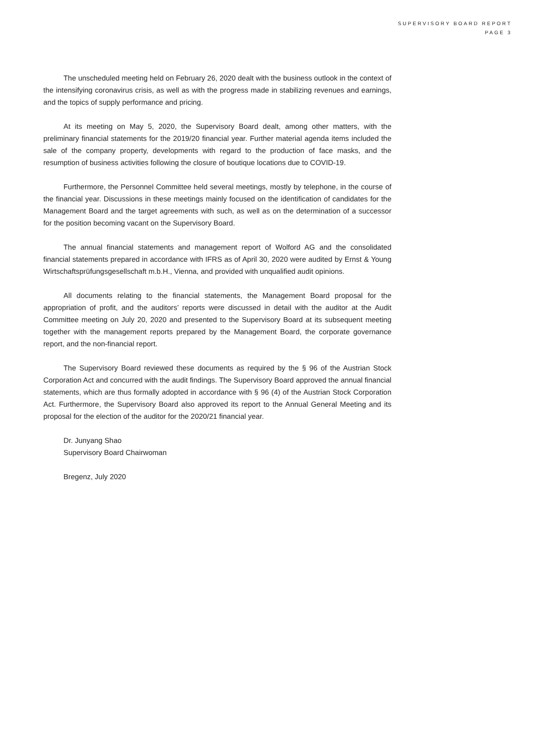SUPERVISORY BOARD REPORT
PAGE 3
The unscheduled meeting held on February 26, 2020 dealt with the business outlook in the context of the intensifying coronavirus crisis, as well as with the progress made in stabilizing revenues and earnings, and the topics of supply performance and pricing.
At its meeting on May 5, 2020, the Supervisory Board dealt, among other matters, with the preliminary financial statements for the 2019/20 financial year. Further material agenda items included the sale of the company property, developments with regard to the production of face masks, and the resumption of business activities following the closure of boutique locations due to COVID-19.
Furthermore, the Personnel Committee held several meetings, mostly by telephone, in the course of the financial year. Discussions in these meetings mainly focused on the identification of candidates for the Management Board and the target agreements with such, as well as on the determination of a successor for the position becoming vacant on the Supervisory Board.
The annual financial statements and management report of Wolford AG and the consolidated financial statements prepared in accordance with IFRS as of April 30, 2020 were audited by Ernst & Young Wirtschaftsprüfungsgesellschaft m.b.H., Vienna, and provided with unqualified audit opinions.
All documents relating to the financial statements, the Management Board proposal for the appropriation of profit, and the auditors’ reports were discussed in detail with the auditor at the Audit Committee meeting on July 20, 2020 and presented to the Supervisory Board at its subsequent meeting together with the management reports prepared by the Management Board, the corporate governance report, and the non-financial report.
The Supervisory Board reviewed these documents as required by the § 96 of the Austrian Stock Corporation Act and concurred with the audit findings. The Supervisory Board approved the annual financial statements, which are thus formally adopted in accordance with § 96 (4) of the Austrian Stock Corporation Act. Furthermore, the Supervisory Board also approved its report to the Annual General Meeting and its proposal for the election of the auditor for the 2020/21 financial year.
Dr. Junyang Shao
Supervisory Board Chairwoman
Bregenz, July 2020